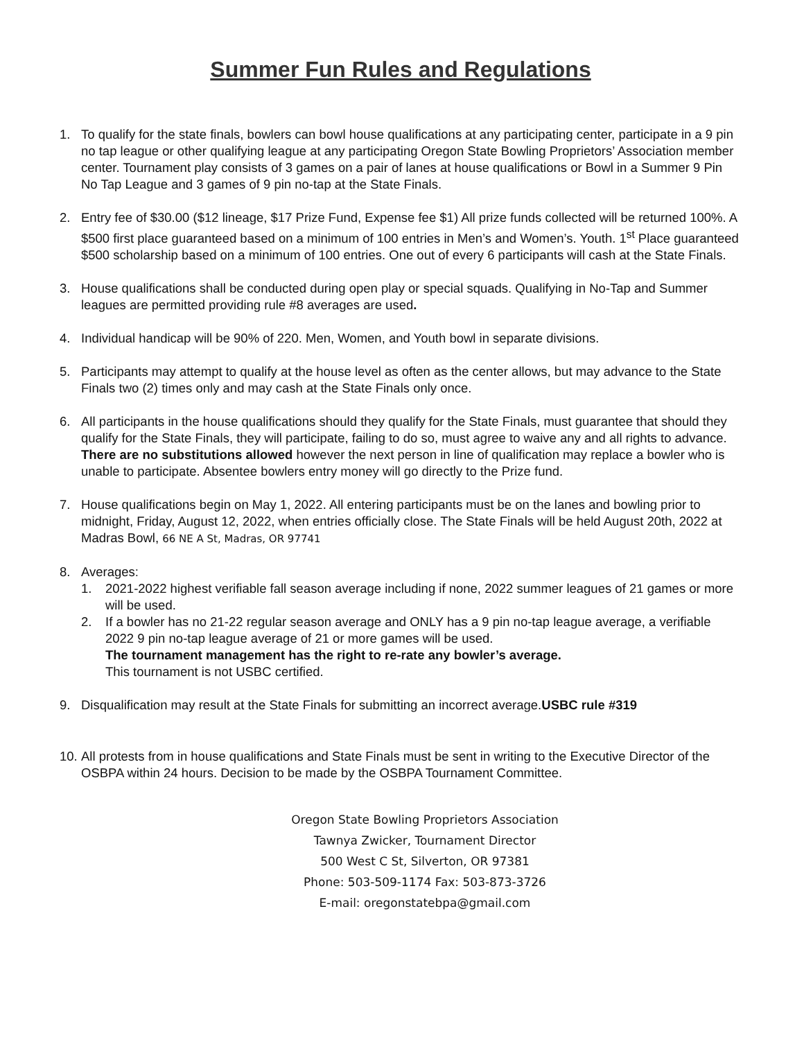Summer Fun Rules and Regulations
1. To qualify for the state finals, bowlers can bowl house qualifications at any participating center, participate in a 9 pin no tap league or other qualifying league at any participating Oregon State Bowling Proprietors’ Association member center. Tournament play consists of 3 games on a pair of lanes at house qualifications or Bowl in a Summer 9 Pin No Tap League and 3 games of 9 pin no-tap at the State Finals.
2. Entry fee of $30.00 ($12 lineage, $17 Prize Fund, Expense fee $1) All prize funds collected will be returned 100%. A $500 first place guaranteed based on a minimum of 100 entries in Men’s and Women’s. Youth. 1<sup>st</sup> Place guaranteed $500 scholarship based on a minimum of 100 entries. One out of every 6 participants will cash at the State Finals.
3. House qualifications shall be conducted during open play or special squads. Qualifying in No-Tap and Summer leagues are permitted providing rule #8 averages are used.
4. Individual handicap will be 90% of 220. Men, Women, and Youth bowl in separate divisions.
5. Participants may attempt to qualify at the house level as often as the center allows, but may advance to the State Finals two (2) times only and may cash at the State Finals only once.
6. All participants in the house qualifications should they qualify for the State Finals, must guarantee that should they qualify for the State Finals, they will participate, failing to do so, must agree to waive any and all rights to advance. There are no substitutions allowed however the next person in line of qualification may replace a bowler who is unable to participate. Absentee bowlers entry money will go directly to the Prize fund.
7. House qualifications begin on May 1, 2022. All entering participants must be on the lanes and bowling prior to midnight, Friday, August 12, 2022, when entries officially close. The State Finals will be held August 20th, 2022 at Madras Bowl, 66 NE A St, Madras, OR 97741
8. Averages:
1. 2021-2022 highest verifiable fall season average including if none, 2022 summer leagues of 21 games or more will be used.
2. If a bowler has no 21-22 regular season average and ONLY has a 9 pin no-tap league average, a verifiable 2022 9 pin no-tap league average of 21 or more games will be used.
The tournament management has the right to re-rate any bowler’s average.
This tournament is not USBC certified.
9. Disqualification may result at the State Finals for submitting an incorrect average.USBC rule #319
10.
All protests from in house qualifications and State Finals must be sent in writing to the Executive Director of the OSBPA within 24 hours. Decision to be made by the OSBPA Tournament Committee.
Oregon State Bowling Proprietors Association
Tawnya Zwicker, Tournament Director
500 West C St, Silverton, OR 97381
Phone: 503-509-1174 Fax: 503-873-3726
E-mail: oregonstatebpa@gmail.com